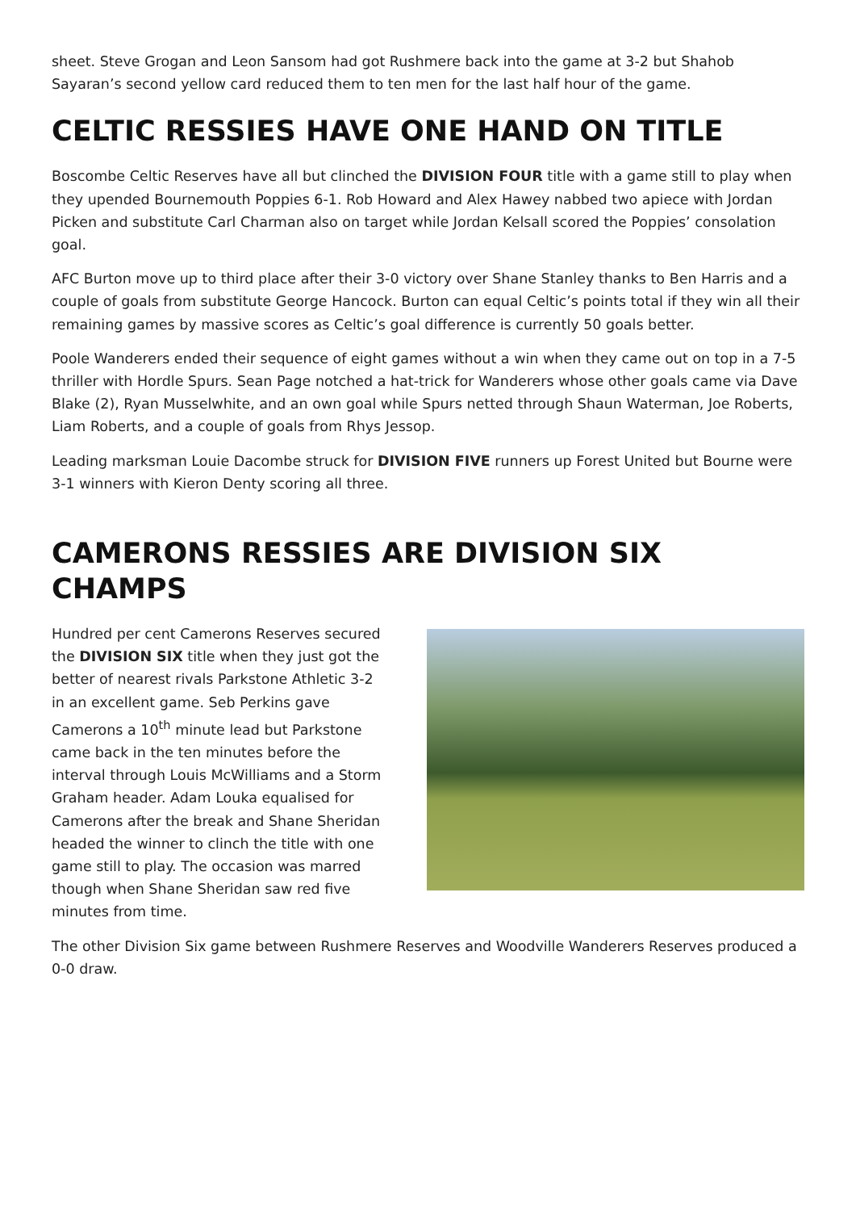sheet. Steve Grogan and Leon Sansom had got Rushmere back into the game at 3-2 but Shahob Sayaran’s second yellow card reduced them to ten men for the last half hour of the game.
CELTIC RESSIES HAVE ONE HAND ON TITLE
Boscombe Celtic Reserves have all but clinched the DIVISION FOUR title with a game still to play when they upended Bournemouth Poppies 6-1. Rob Howard and Alex Hawey nabbed two apiece with Jordan Picken and substitute Carl Charman also on target while Jordan Kelsall scored the Poppies’ consolation goal.
AFC Burton move up to third place after their 3-0 victory over Shane Stanley thanks to Ben Harris and a couple of goals from substitute George Hancock. Burton can equal Celtic’s points total if they win all their remaining games by massive scores as Celtic’s goal difference is currently 50 goals better.
Poole Wanderers ended their sequence of eight games without a win when they came out on top in a 7-5 thriller with Hordle Spurs. Sean Page notched a hat-trick for Wanderers whose other goals came via Dave Blake (2), Ryan Musselwhite, and an own goal while Spurs netted through Shaun Waterman, Joe Roberts, Liam Roberts, and a couple of goals from Rhys Jessop.
Leading marksman Louie Dacombe struck for DIVISION FIVE runners up Forest United but Bourne were 3-1 winners with Kieron Denty scoring all three.
CAMERONS RESSIES ARE DIVISION SIX CHAMPS
Hundred per cent Camerons Reserves secured the DIVISION SIX title when they just got the better of nearest rivals Parkstone Athletic 3-2 in an excellent game. Seb Perkins gave Camerons a 10<sup>th</sup> minute lead but Parkstone came back in the ten minutes before the interval through Louis McWilliams and a Storm Graham header. Adam Louka equalised for Camerons after the break and Shane Sheridan headed the winner to clinch the title with one game still to play. The occasion was marred though when Shane Sheridan saw red five minutes from time.
The other Division Six game between Rushmere Reserves and Woodville Wanderers Reserves produced a 0-0 draw.